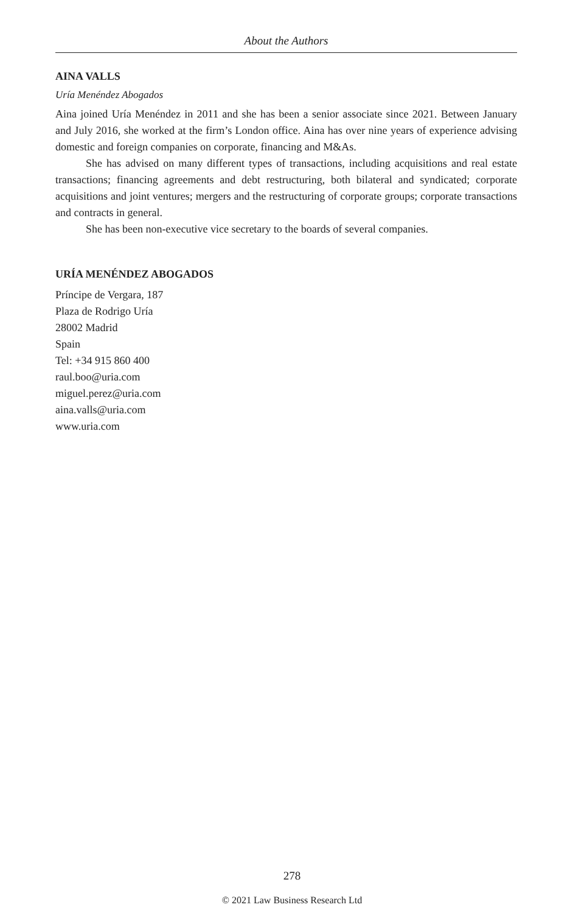About the Authors
AINA VALLS
Uría Menéndez Abogados
Aina joined Uría Menéndez in 2011 and she has been a senior associate since 2021. Between January and July 2016, she worked at the firm’s London office. Aina has over nine years of experience advising domestic and foreign companies on corporate, financing and M&As.
She has advised on many different types of transactions, including acquisitions and real estate transactions; financing agreements and debt restructuring, both bilateral and syndicated; corporate acquisitions and joint ventures; mergers and the restructuring of corporate groups; corporate transactions and contracts in general.
She has been non-executive vice secretary to the boards of several companies.
URÍA MENÉNDEZ ABOGADOS
Príncipe de Vergara, 187
Plaza de Rodrigo Uría
28002 Madrid
Spain
Tel: +34 915 860 400
raul.boo@uria.com
miguel.perez@uria.com
aina.valls@uria.com
www.uria.com
278
© 2021 Law Business Research Ltd